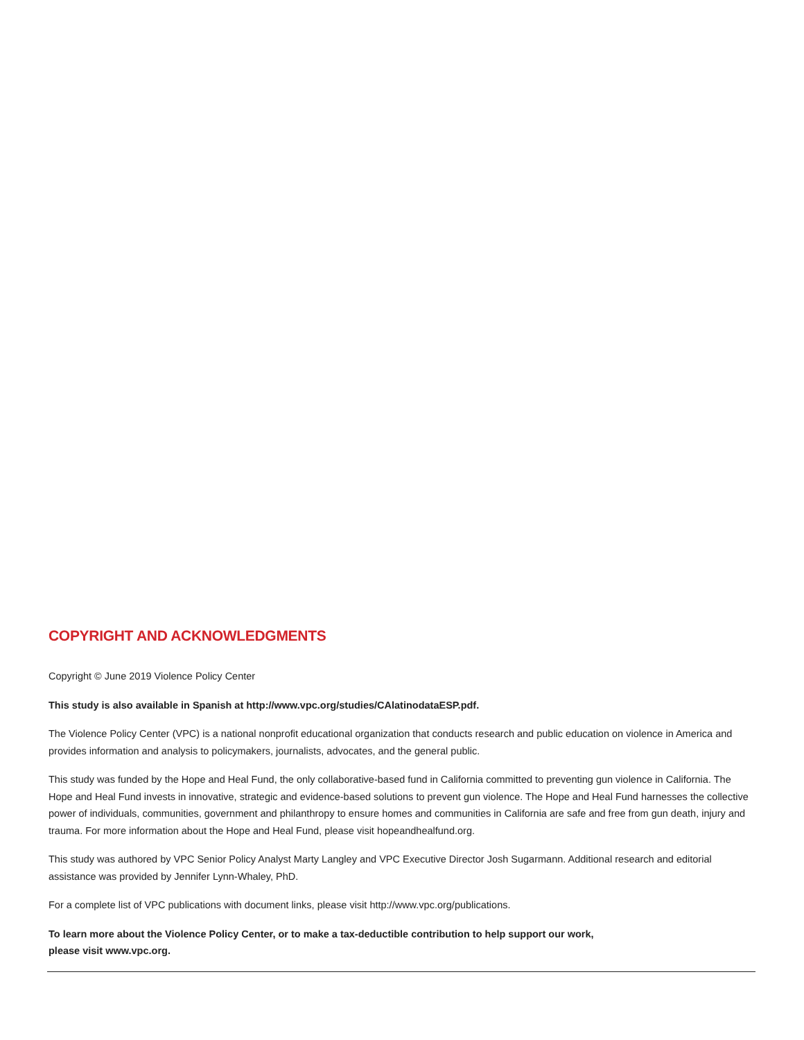COPYRIGHT AND ACKNOWLEDGMENTS
Copyright © June 2019 Violence Policy Center
This study is also available in Spanish at http://www.vpc.org/studies/CAlatinodataESP.pdf.
The Violence Policy Center (VPC) is a national nonprofit educational organization that conducts research and public education on violence in America and provides information and analysis to policymakers, journalists, advocates, and the general public.
This study was funded by the Hope and Heal Fund, the only collaborative-based fund in California committed to preventing gun violence in California. The Hope and Heal Fund invests in innovative, strategic and evidence-based solutions to prevent gun violence. The Hope and Heal Fund harnesses the collective power of individuals, communities, government and philanthropy to ensure homes and communities in California are safe and free from gun death, injury and trauma. For more information about the Hope and Heal Fund, please visit hopeandhealfund.org.
This study was authored by VPC Senior Policy Analyst Marty Langley and VPC Executive Director Josh Sugarmann. Additional research and editorial assistance was provided by Jennifer Lynn-Whaley, PhD.
For a complete list of VPC publications with document links, please visit http://www.vpc.org/publications.
To learn more about the Violence Policy Center, or to make a tax-deductible contribution to help support our work,
please visit www.vpc.org.